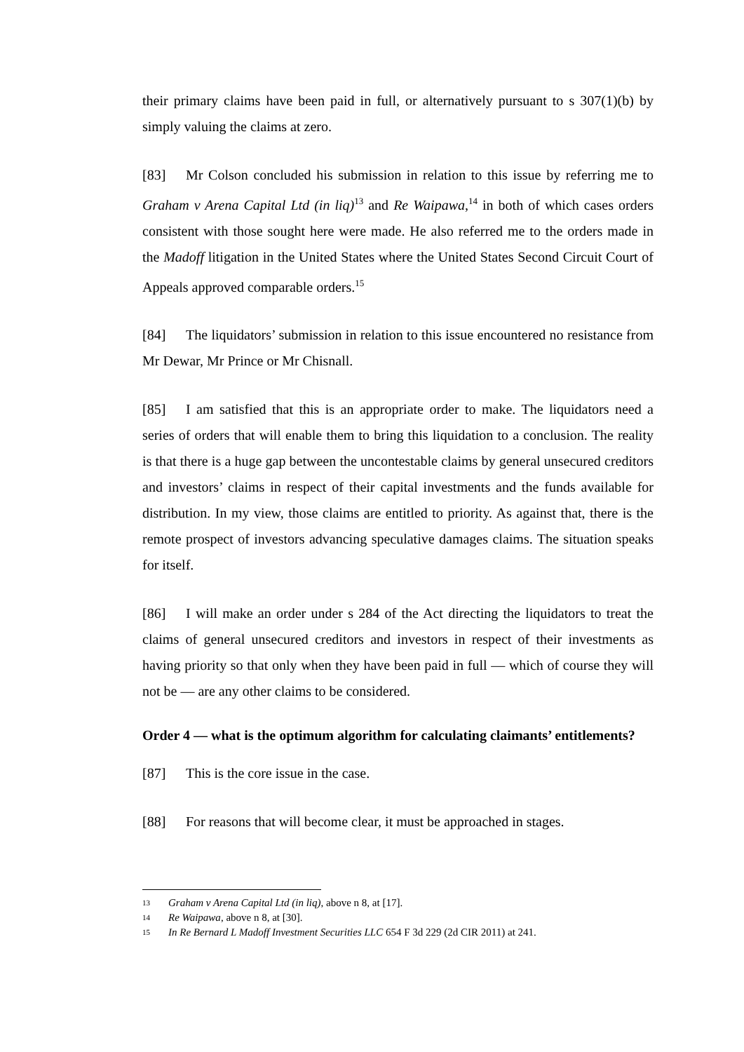their primary claims have been paid in full, or alternatively pursuant to s 307(1)(b) by simply valuing the claims at zero.
[83] Mr Colson concluded his submission in relation to this issue by referring me to Graham v Arena Capital Ltd (in liq)<sup>13</sup> and Re Waipawa,<sup>14</sup> in both of which cases orders consistent with those sought here were made. He also referred me to the orders made in the Madoff litigation in the United States where the United States Second Circuit Court of Appeals approved comparable orders.<sup>15</sup>
[84] The liquidators’ submission in relation to this issue encountered no resistance from Mr Dewar, Mr Prince or Mr Chisnall.
[85] I am satisfied that this is an appropriate order to make. The liquidators need a series of orders that will enable them to bring this liquidation to a conclusion. The reality is that there is a huge gap between the uncontestable claims by general unsecured creditors and investors’ claims in respect of their capital investments and the funds available for distribution. In my view, those claims are entitled to priority. As against that, there is the remote prospect of investors advancing speculative damages claims. The situation speaks for itself.
[86] I will make an order under s 284 of the Act directing the liquidators to treat the claims of general unsecured creditors and investors in respect of their investments as having priority so that only when they have been paid in full — which of course they will not be — are any other claims to be considered.
Order 4 — what is the optimum algorithm for calculating claimants’ entitlements?
[87] This is the core issue in the case.
[88] For reasons that will become clear, it must be approached in stages.
13 Graham v Arena Capital Ltd (in liq), above n 8, at [17].
14 Re Waipawa, above n 8, at [30].
15 In Re Bernard L Madoff Investment Securities LLC 654 F 3d 229 (2d CIR 2011) at 241.